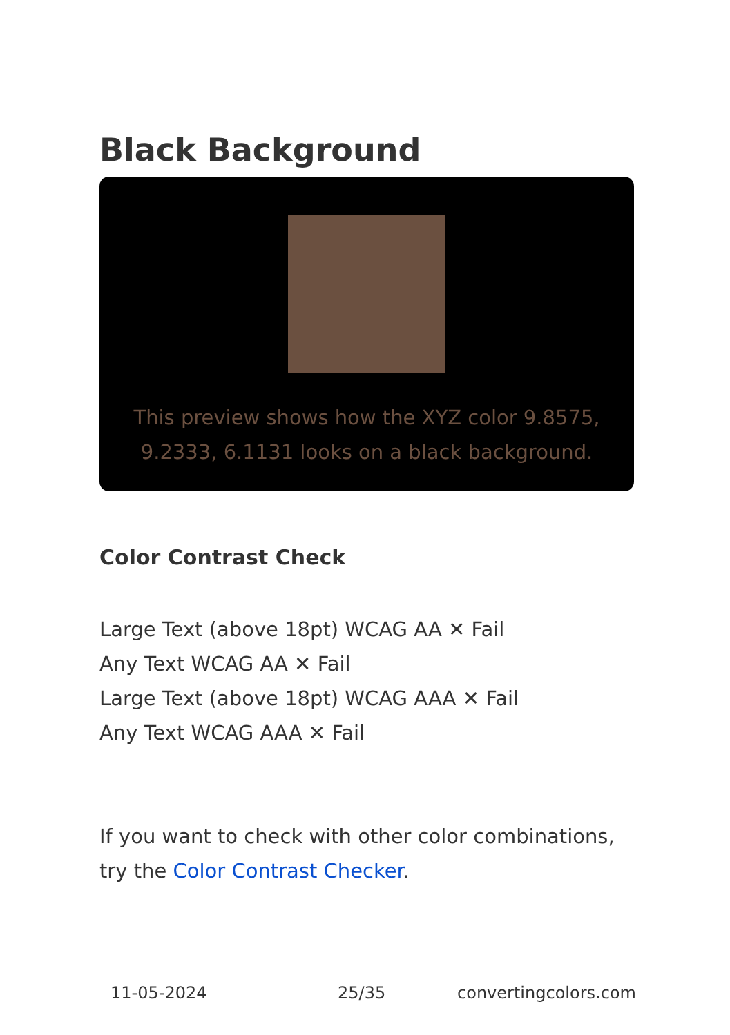Black Background
This preview shows how the XYZ color 9.8575, 9.2333, 6.1131 looks on a black background.
Color Contrast Check
Large Text (above 18pt) WCAG AA ✕ Fail
Any Text WCAG AA ✕ Fail
Large Text (above 18pt) WCAG AAA ✕ Fail
Any Text WCAG AAA ✕ Fail
If you want to check with other color combinations, try the Color Contrast Checker.
11-05-2024 25/35 convertingcolors.com